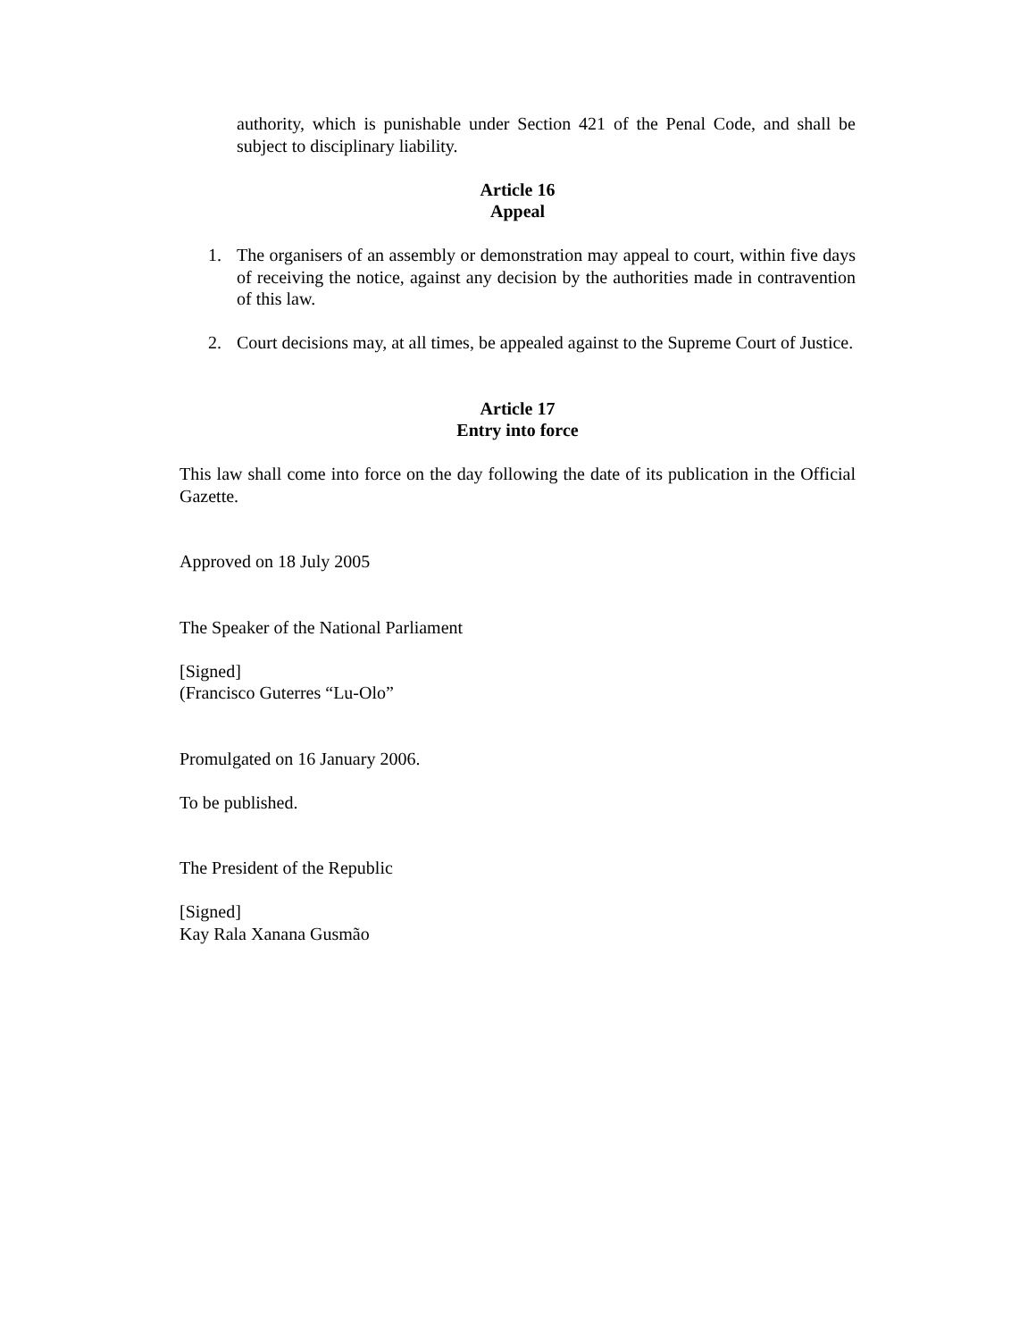authority, which is punishable under Section 421 of the Penal Code, and shall be subject to disciplinary liability.
Article 16
Appeal
1. The organisers of an assembly or demonstration may appeal to court, within five days of receiving the notice, against any decision by the authorities made in contravention of this law.
2. Court decisions may, at all times, be appealed against to the Supreme Court of Justice.
Article 17
Entry into force
This law shall come into force on the day following the date of its publication in the Official Gazette.
Approved on 18 July 2005
The Speaker of the National Parliament
[Signed]
(Francisco Guterres “Lu-Olo”
Promulgated on 16 January 2006.
To be published.
The President of the Republic
[Signed]
Kay Rala Xanana Gusmão